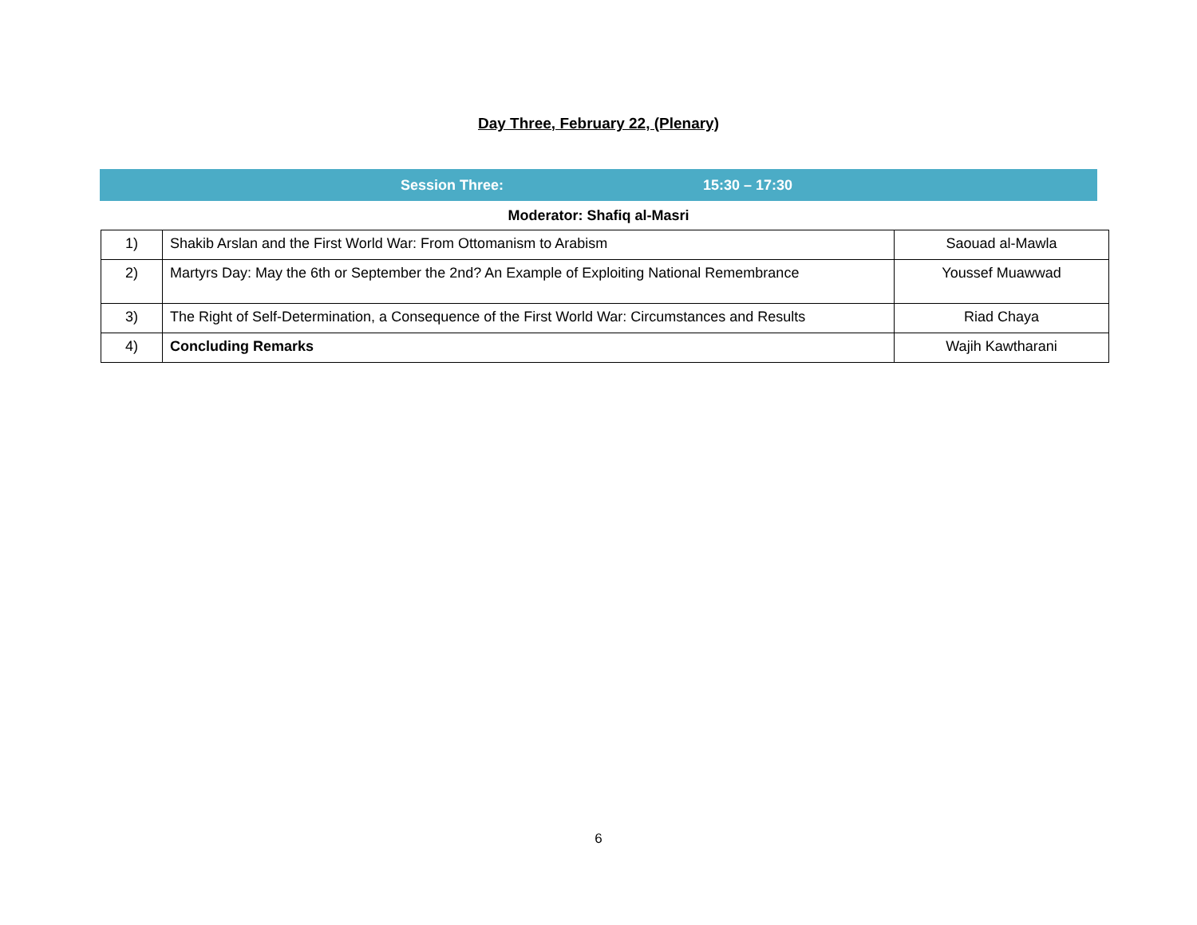Day Three, February 22, (Plenary)
Session Three: 15:30 – 17:30
Moderator: Shafiq al-Masri
| 1) | Shakib Arslan and the First World War: From Ottomanism to Arabism | Saouad al-Mawla |
| 2) | Martyrs Day: May the 6th or September the 2nd? An Example of Exploiting National Remembrance | Youssef Muawwad |
| 3) | The Right of Self-Determination, a Consequence of the First World War: Circumstances and Results | Riad Chaya |
| 4) | Concluding Remarks | Wajih Kawtharani |
6